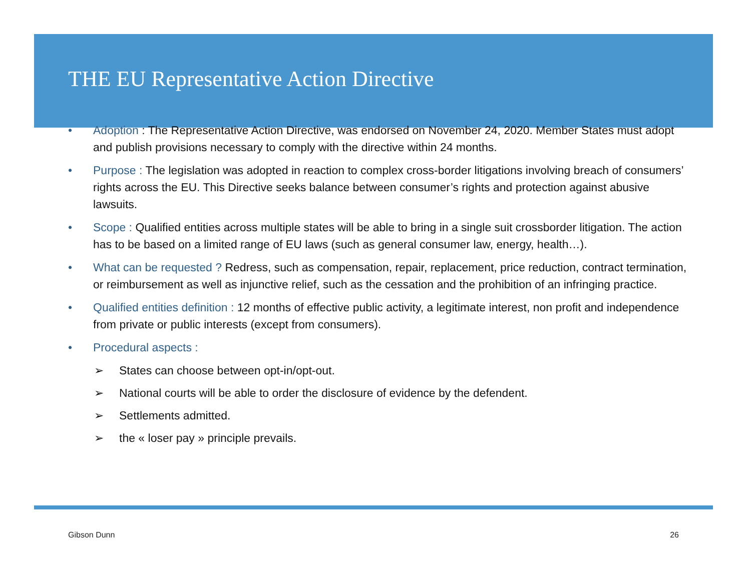THE EU Representative Action Directive
• Adoption : The Representative Action Directive, was endorsed on November 24, 2020. Member States must adopt and publish provisions necessary to comply with the directive within 24 months.
• Purpose : The legislation was adopted in reaction to complex cross-border litigations involving breach of consumers’ rights across the EU. This Directive seeks balance between consumer’s rights and protection against abusive lawsuits.
• Scope : Qualified entities across multiple states will be able to bring in a single suit crossborder litigation. The action has to be based on a limited range of EU laws (such as general consumer law, energy, health…).
• What can be requested ? Redress, such as compensation, repair, replacement, price reduction, contract termination, or reimbursement as well as injunctive relief, such as the cessation and the prohibition of an infringing practice.
• Qualified entities definition : 12 months of effective public activity, a legitimate interest, non profit and independence from private or public interests (except from consumers).
• Procedural aspects :
➢ States can choose between opt-in/opt-out.
➢ National courts will be able to order the disclosure of evidence by the defendent.
➢ Settlements admitted.
➢ the « loser pay » principle prevails.
Gibson Dunn 26